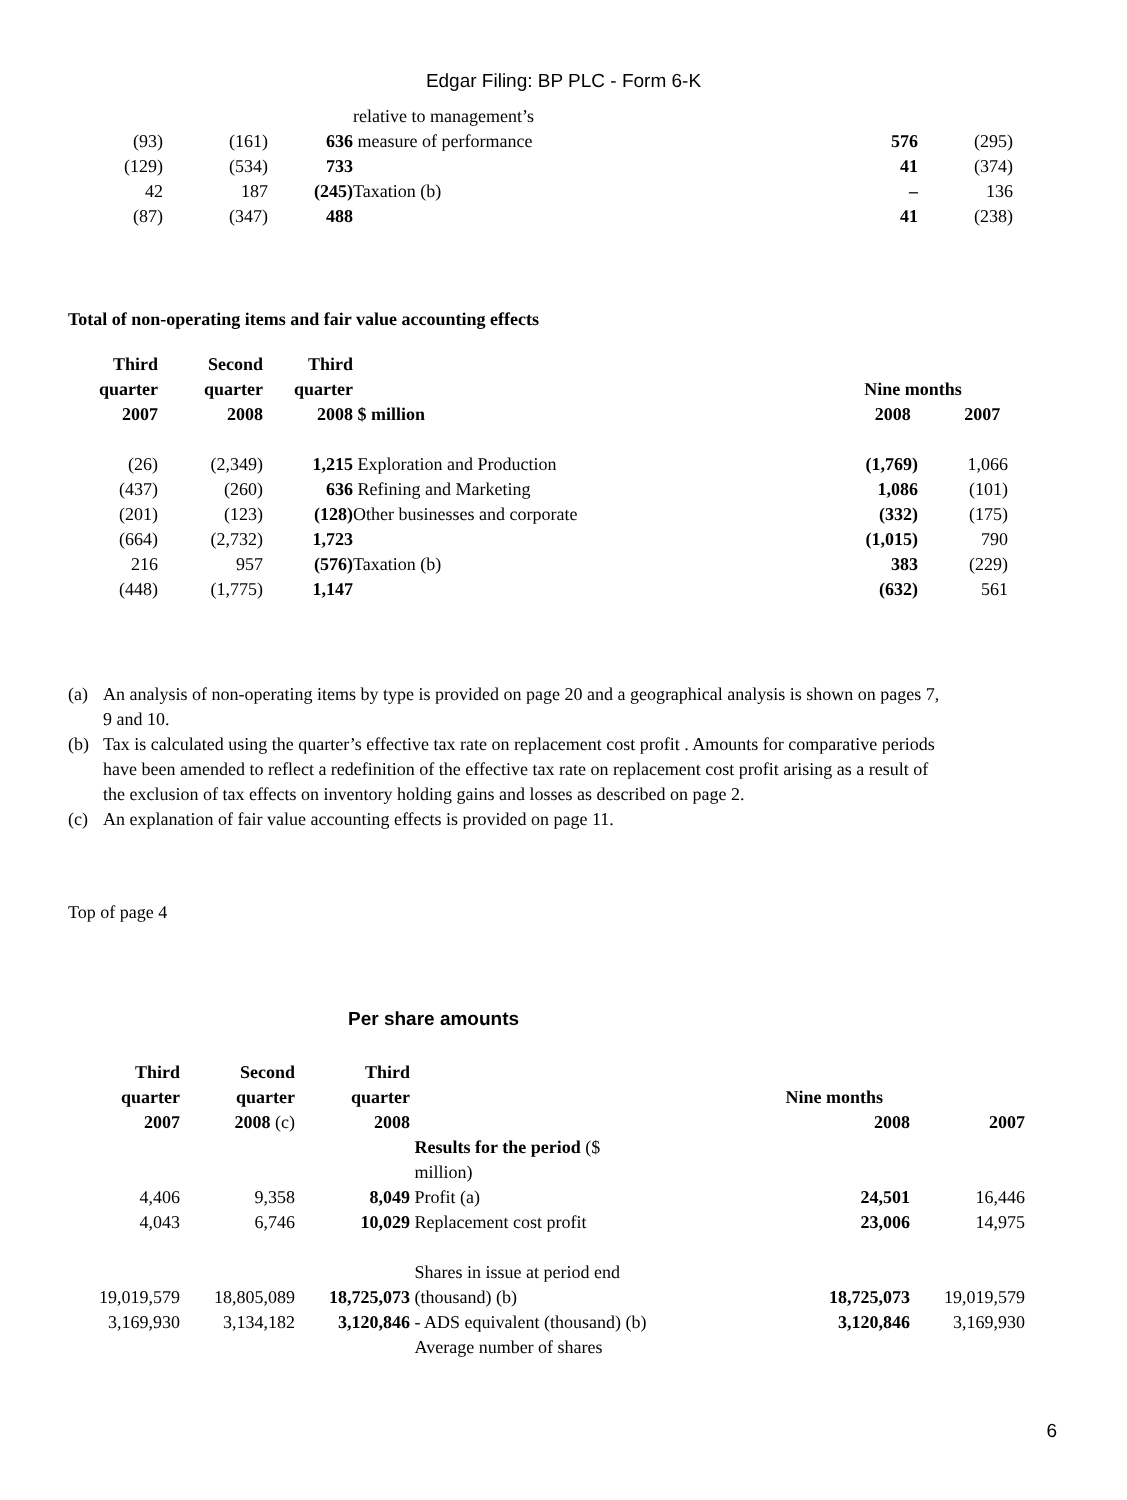Edgar Filing: BP PLC - Form 6-K
| | | | relative to management’s | | |
| (93) | (161) | 636 | measure of performance | 576 | (295) |
| (129) | (534) | 733 | | 41 | (374) |
| 42 | 187 | (245) | Taxation (b) | – | 136 |
| (87) | (347) | 488 | | 41 | (238) |
Total of non-operating items and fair value accounting effects
| Third quarter 2007 | Second quarter 2008 | Third quarter 2008 | $ million | Nine months 2008 2007 | |
| --- | --- | --- | --- | --- | --- |
| (26) | (2,349) | 1,215 | Exploration and Production | (1,769) | 1,066 |
| (437) | (260) | 636 | Refining and Marketing | 1,086 | (101) |
| (201) | (123) | (128) | Other businesses and corporate | (332) | (175) |
| (664) | (2,732) | 1,723 | | (1,015) | 790 |
| 216 | 957 | (576) | Taxation (b) | 383 | (229) |
| (448) | (1,775) | 1,147 | | (632) | 561 |
(a) An analysis of non-operating items by type is provided on page 20 and a geographical analysis is shown on pages 7, 9 and 10.
(b) Tax is calculated using the quarter’s effective tax rate on replacement cost profit . Amounts for comparative periods have been amended to reflect a redefinition of the effective tax rate on replacement cost profit arising as a result of the exclusion of tax effects on inventory holding gains and losses as described on page 2.
(c) An explanation of fair value accounting effects is provided on page 11.
Top of page 4
Per share amounts
| Third quarter 2007 | Second quarter 2008 (c) | Third quarter 2008 | | Nine months 2008 | 2007 |
| --- | --- | --- | --- | --- | --- |
| | | | Results for the period ($ million) | | |
| 4,406 | 9,358 | 8,049 | Profit (a) | 24,501 | 16,446 |
| 4,043 | 6,746 | 10,029 | Replacement cost profit | 23,006 | 14,975 |
| | | | Shares in issue at period end | | |
| 19,019,579 | 18,805,089 | 18,725,073 | (thousand) (b) | 18,725,073 | 19,019,579 |
| 3,169,930 | 3,134,182 | 3,120,846 | - ADS equivalent (thousand) (b) | 3,120,846 | 3,169,930 |
| | | | Average number of shares | | |
6